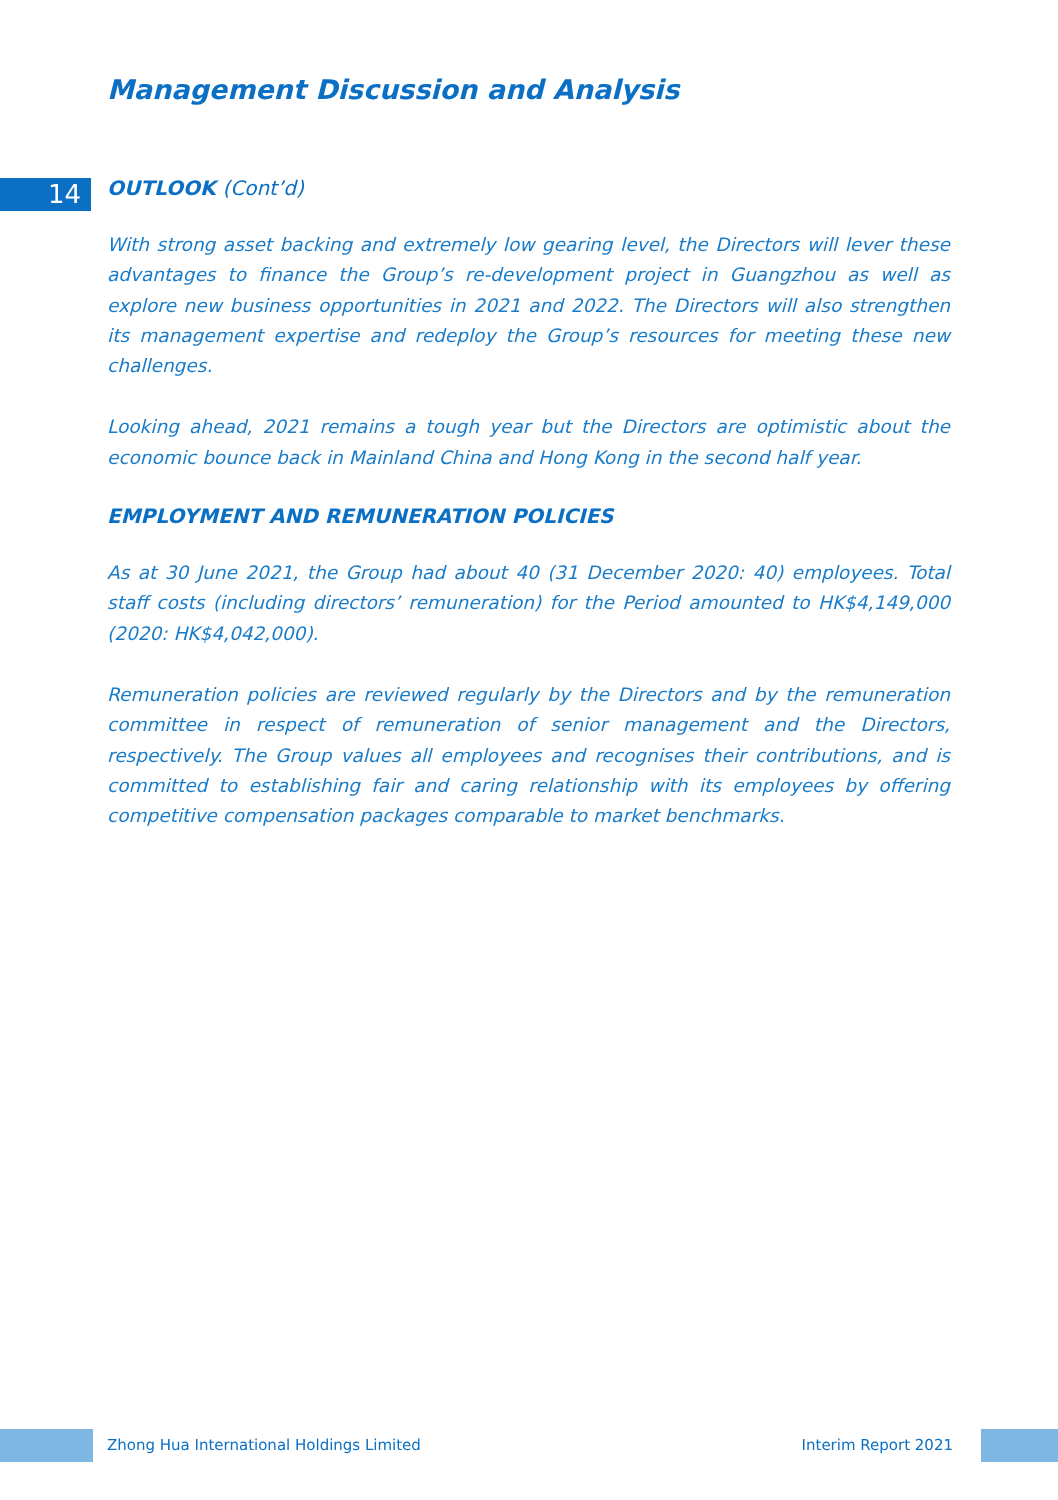Management Discussion and Analysis
14
OUTLOOK (Cont’d)
With strong asset backing and extremely low gearing level, the Directors will lever these advantages to finance the Group’s re-development project in Guangzhou as well as explore new business opportunities in 2021 and 2022. The Directors will also strengthen its management expertise and redeploy the Group’s resources for meeting these new challenges.
Looking ahead, 2021 remains a tough year but the Directors are optimistic about the economic bounce back in Mainland China and Hong Kong in the second half year.
EMPLOYMENT AND REMUNERATION POLICIES
As at 30 June 2021, the Group had about 40 (31 December 2020: 40) employees. Total staff costs (including directors’ remuneration) for the Period amounted to HK$4,149,000 (2020: HK$4,042,000).
Remuneration policies are reviewed regularly by the Directors and by the remuneration committee in respect of remuneration of senior management and the Directors, respectively. The Group values all employees and recognises their contributions, and is committed to establishing fair and caring relationship with its employees by offering competitive compensation packages comparable to market benchmarks.
Zhong Hua International Holdings Limited Interim Report 2021